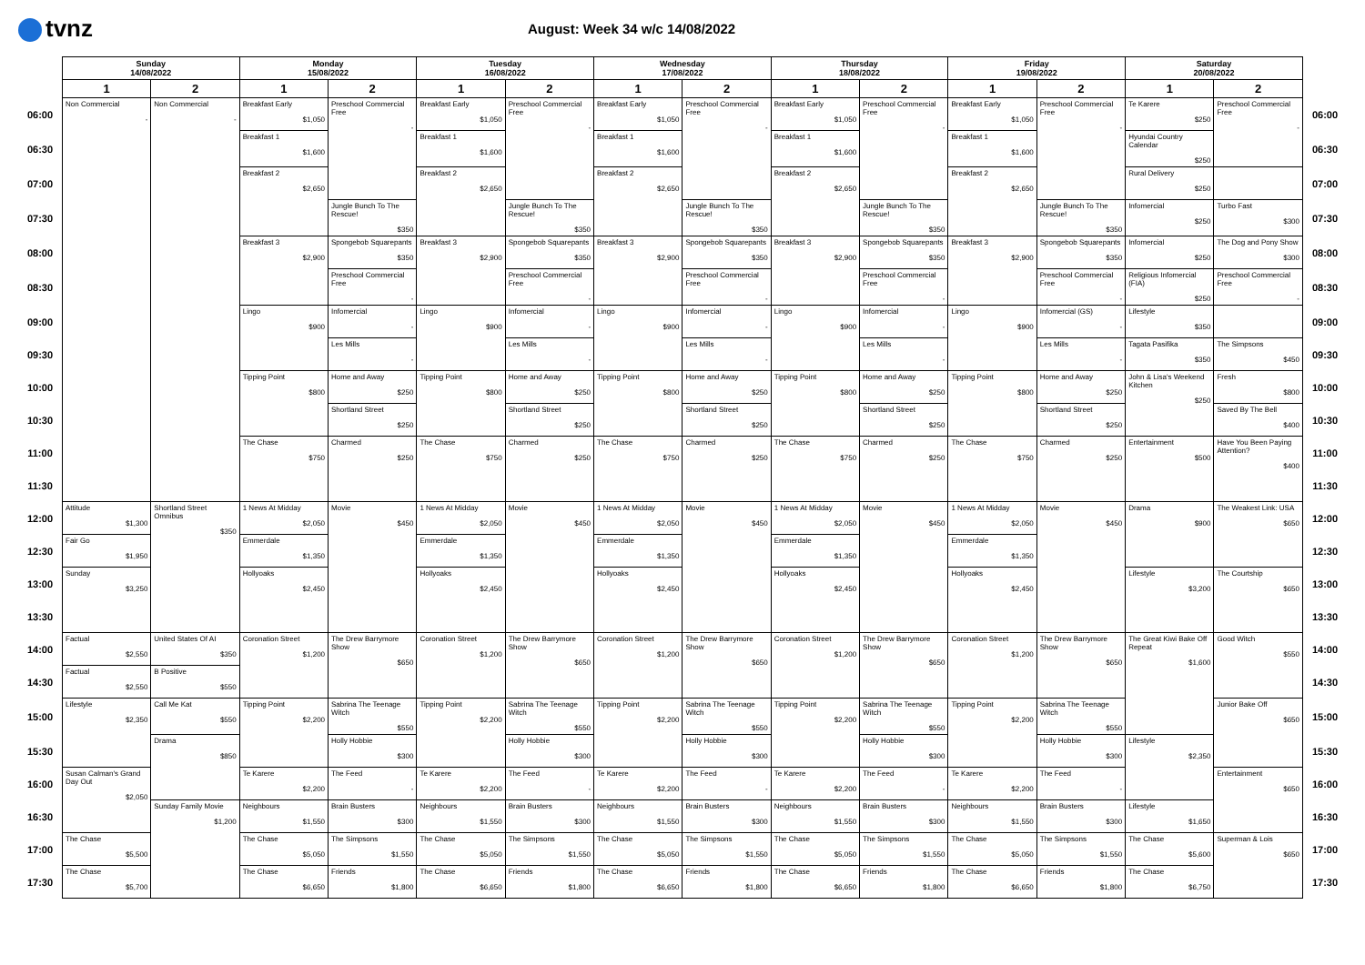tvnz
August: Week 34 w/c 14/08/2022
| | Sunday 14/08/2022 | | Monday 15/08/2022 | | Tuesday 16/08/2022 | | Wednesday 17/08/2022 | | Thursday 18/08/2022 | | Friday 19/08/2022 | | Saturday 20/08/2022 | | |
| --- | --- | --- | --- | --- | --- | --- | --- | --- | --- | --- | --- | --- | --- | --- | --- |
| | 1 | 2 | 1 | 2 | 1 | 2 | 1 | 2 | 1 | 2 | 1 | 2 | 1 | 2 | |
| 06:00 | Non Commercial - | Non Commercial - | Breakfast Early $1,050 | Preschool Commercial Free - | Breakfast Early $1,050 | Preschool Commercial Free - | Breakfast Early $1,050 | Preschool Commercial Free - | Breakfast Early $1,050 | Preschool Commercial Free - | Breakfast Early $1,050 | Preschool Commercial Free - | Te Karere $250 | Preschool Commercial Free - | 06:00 |
| 06:30 | | | Breakfast 1 $1,600 | | Breakfast 1 $1,600 | | Breakfast 1 $1,600 | | Breakfast 1 $1,600 | | Breakfast 1 $1,600 | | Hyundai Country Calendar $250 | | 06:30 |
| 07:00 | | | Breakfast 2 $2,650 | | Breakfast 2 $2,650 | | Breakfast 2 $2,650 | | Breakfast 2 $2,650 | | Breakfast 2 $2,650 | | Rural Delivery $250 | | 07:00 |
| 07:30 | | | | Jungle Bunch To The Rescue! $350 | | Jungle Bunch To The Rescue! $350 | | Jungle Bunch To The Rescue! $350 | | Jungle Bunch To The Rescue! $350 | | Jungle Bunch To The Rescue! $350 | Infomercial $250 | Turbo Fast $300 | 07:30 |
| 08:00 | | | Breakfast 3 $2,900 | Spongebob Squarepants $350 | Breakfast 3 $2,900 | Spongebob Squarepants $350 | Breakfast 3 $2,900 | Spongebob Squarepants $350 | Breakfast 3 $2,900 | Spongebob Squarepants $350 | Breakfast 3 $2,900 | Spongebob Squarepants $350 | Infomercial $250 | The Dog and Pony Show $300 | 08:00 |
| 08:30 | | | | Preschool Commercial Free - | | Preschool Commercial Free - | | Preschool Commercial Free - | | Preschool Commercial Free - | | Preschool Commercial Free - | Religious Infomercial (FIA) $250 | Preschool Commercial Free - | 08:30 |
| 09:00 | | | Lingo $900 | Infomercial - | Lingo $900 | Infomercial - | Lingo $900 | Infomercial - | Lingo $900 | Infomercial - | Lingo $900 | Infomercial (GS) - | Lifestyle $350 | | 09:00 |
| 09:30 | | | | Les Mills - | | Les Mills - | | Les Mills - | | Les Mills - | | Les Mills - | Tagata Pasifika $350 | The Simpsons $450 | 09:30 |
| 10:00 | | | Tipping Point $800 | Home and Away $250 | Tipping Point $800 | Home and Away $250 | Tipping Point $800 | Home and Away $250 | Tipping Point $800 | Home and Away $250 | Tipping Point $800 | Home and Away $250 | John & Lisa's Weekend Kitchen $250 | Fresh $800 | 10:00 |
| 10:30 | | | | Shortland Street $250 | | Shortland Street $250 | | Shortland Street $250 | | Shortland Street $250 | | Shortland Street $250 | | Saved By The Bell $400 | 10:30 |
| 11:00 | | | The Chase $750 | Charmed $250 | The Chase $750 | Charmed $250 | The Chase $750 | Charmed $250 | The Chase $750 | Charmed $250 | The Chase $750 | Charmed $250 | Entertainment $500 | Have You Been Paying Attention? $400 | 11:00 |
| 11:30 | | | | | | | | | | | | | | | 11:30 |
| 12:00 | Attitude $1,300 | Shortland Street Omnibus $350 | 1 News At Midday $2,050 | Movie $450 | 1 News At Midday $2,050 | Movie $450 | 1 News At Midday $2,050 | Movie $450 | 1 News At Midday $2,050 | Movie $450 | 1 News At Midday $2,050 | Movie $450 | Drama $900 | The Weakest Link: USA $650 | 12:00 |
| 12:30 | Fair Go $1,950 | | Emmerdale $1,350 | | Emmerdale $1,350 | | Emmerdale $1,350 | | Emmerdale $1,350 | | Emmerdale $1,350 | | | | 12:30 |
| 13:00 | Sunday $3,250 | | Hollyoaks $2,450 | | Hollyoaks $2,450 | | Hollyoaks $2,450 | | Hollyoaks $2,450 | | Hollyoaks $2,450 | | Lifestyle $3,200 | The Courtship $650 | 13:00 |
| 13:30 | | | | | | | | | | | | | | | 13:30 |
| 14:00 | Factual $2,550 | United States Of AI $350 | Coronation Street $1,200 | The Drew Barrymore Show $650 | Coronation Street $1,200 | The Drew Barrymore Show $650 | Coronation Street $1,200 | The Drew Barrymore Show $650 | Coronation Street $1,200 | The Drew Barrymore Show $650 | Coronation Street $1,200 | The Drew Barrymore Show $650 | The Great Kiwi Bake Off Repeat $1,600 | Good Witch $550 | 14:00 |
| 14:30 | Factual $2,550 | B Positive $550 | | | | | | | | | | | | | 14:30 |
| 15:00 | Lifestyle $2,350 | Call Me Kat $550 | Tipping Point $2,200 | Sabrina The Teenage Witch $550 | Tipping Point $2,200 | Sabrina The Teenage Witch $550 | Tipping Point $2,200 | Sabrina The Teenage Witch $550 | Tipping Point $2,200 | Sabrina The Teenage Witch $550 | Tipping Point $2,200 | Sabrina The Teenage Witch $550 | | Junior Bake Off $650 | 15:00 |
| 15:30 | | Drama $850 | | Holly Hobbie $300 | | Holly Hobbie $300 | | Holly Hobbie $300 | | Holly Hobbie $300 | | Holly Hobbie $300 | Lifestyle $2,350 | | 15:30 |
| 16:00 | Susan Calman's Grand Day Out $2,050 | | Te Karere $2,200 | The Feed - | Te Karere $2,200 | The Feed - | Te Karere $2,200 | The Feed - | Te Karere $2,200 | The Feed - | Te Karere $2,200 | The Feed - | | Entertainment $650 | 16:00 |
| 16:30 | | Sunday Family Movie $1,200 | Neighbours $1,550 | Brain Busters $300 | Neighbours $1,550 | Brain Busters $300 | Neighbours $1,550 | Brain Busters $300 | Neighbours $1,550 | Brain Busters $300 | Neighbours $1,550 | Brain Busters $300 | Lifestyle $1,650 | | 16:30 |
| 17:00 | The Chase $5,500 | | The Chase $5,050 | The Simpsons $1,550 | The Chase $5,050 | The Simpsons $1,550 | The Chase $5,050 | The Simpsons $1,550 | The Chase $5,050 | The Simpsons $1,550 | The Chase $5,050 | The Simpsons $1,550 | The Chase $5,600 | Superman & Lois $650 | 17:00 |
| 17:30 | The Chase $5,700 | | The Chase $6,650 | Friends $1,800 | The Chase $6,650 | Friends $1,800 | The Chase $6,650 | Friends $1,800 | The Chase $6,650 | Friends $1,800 | The Chase $6,650 | Friends $1,800 | The Chase $6,750 | | 17:30 |